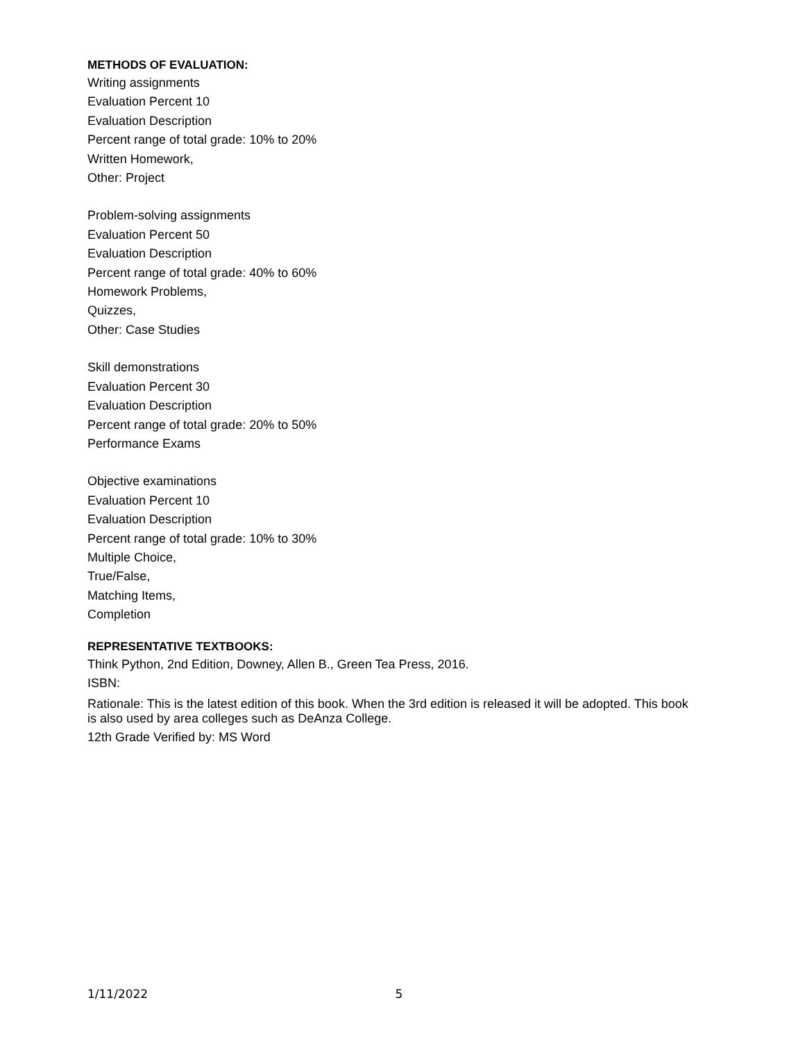METHODS OF EVALUATION:
Writing assignments
Evaluation Percent 10
Evaluation Description
Percent range of total grade: 10% to 20%
Written Homework,
Other: Project
Problem-solving assignments
Evaluation Percent 50
Evaluation Description
Percent range of total grade: 40% to 60%
Homework Problems,
Quizzes,
Other: Case Studies
Skill demonstrations
Evaluation Percent 30
Evaluation Description
Percent range of total grade: 20% to 50%
Performance Exams
Objective examinations
Evaluation Percent 10
Evaluation Description
Percent range of total grade: 10% to 30%
Multiple Choice,
True/False,
Matching Items,
Completion
REPRESENTATIVE TEXTBOOKS:
Think Python, 2nd Edition, Downey, Allen B., Green Tea Press, 2016.
ISBN:
Rationale: This is the latest edition of this book. When the 3rd edition is released it will be adopted. This book is also used by area colleges such as DeAnza College.
12th Grade Verified by: MS Word
1/11/2022 5